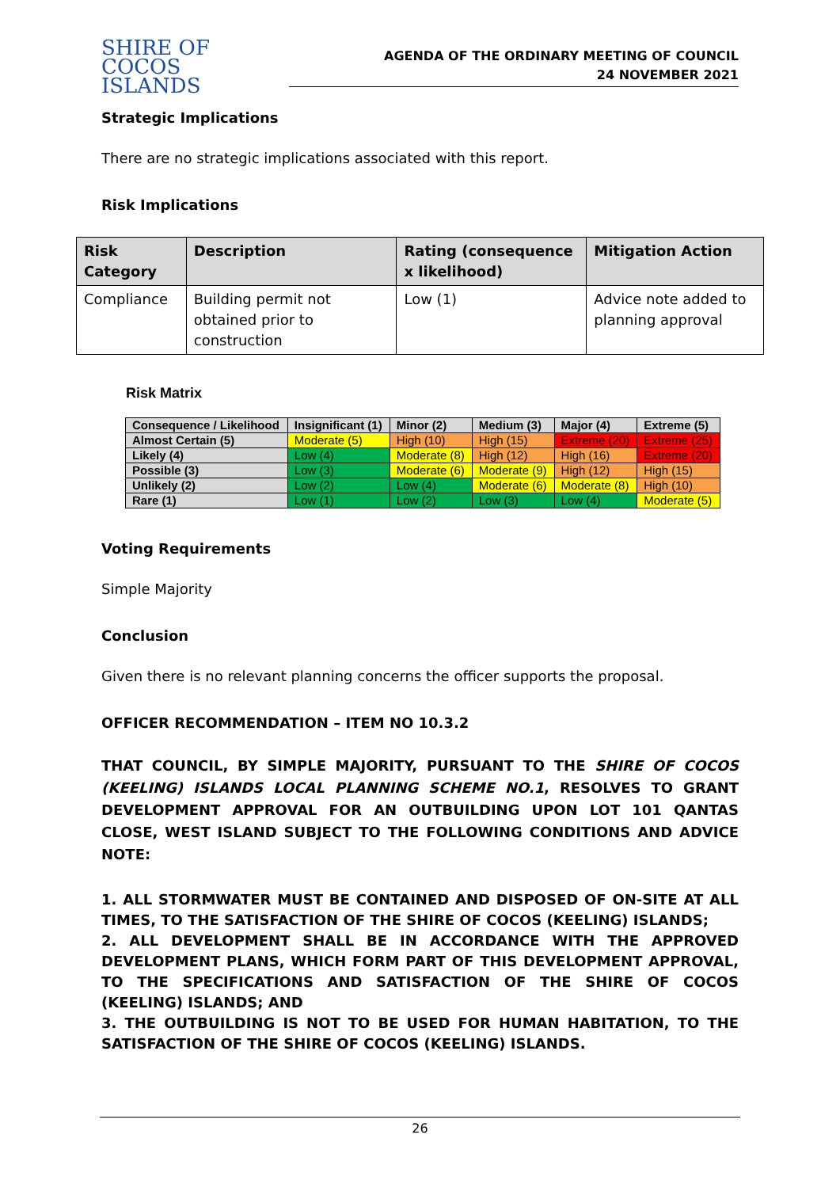SHIRE OF
COCOS ISLANDS
AGENDA OF THE ORDINARY MEETING OF COUNCIL
24 NOVEMBER 2021
Strategic Implications
There are no strategic implications associated with this report.
Risk Implications
| Risk Category | Description | Rating (consequence x likelihood) | Mitigation Action |
| --- | --- | --- | --- |
| Compliance | Building permit not obtained prior to construction | Low (1) | Advice note added to planning approval |
Risk Matrix
| Consequence / Likelihood | Insignificant (1) | Minor (2) | Medium (3) | Major (4) | Extreme (5) |
| --- | --- | --- | --- | --- | --- |
| Almost Certain (5) | Moderate (5) | High (10) | High (15) | Extreme (20) | Extreme (25) |
| Likely (4) | Low (4) | Moderate (8) | High (12) | High (16) | Extreme (20) |
| Possible (3) | Low (3) | Moderate (6) | Moderate (9) | High (12) | High (15) |
| Unlikely (2) | Low (2) | Low (4) | Moderate (6) | Moderate (8) | High (10) |
| Rare (1) | Low (1) | Low (2) | Low (3) | Low (4) | Moderate (5) |
Voting Requirements
Simple Majority
Conclusion
Given there is no relevant planning concerns the officer supports the proposal.
OFFICER RECOMMENDATION – ITEM NO 10.3.2
THAT COUNCIL, BY SIMPLE MAJORITY, PURSUANT TO THE SHIRE OF COCOS (KEELING) ISLANDS LOCAL PLANNING SCHEME NO.1, RESOLVES TO GRANT DEVELOPMENT APPROVAL FOR AN OUTBUILDING UPON LOT 101 QANTAS CLOSE, WEST ISLAND SUBJECT TO THE FOLLOWING CONDITIONS AND ADVICE NOTE:
1. ALL STORMWATER MUST BE CONTAINED AND DISPOSED OF ON-SITE AT ALL TIMES, TO THE SATISFACTION OF THE SHIRE OF COCOS (KEELING) ISLANDS;
2. ALL DEVELOPMENT SHALL BE IN ACCORDANCE WITH THE APPROVED DEVELOPMENT PLANS, WHICH FORM PART OF THIS DEVELOPMENT APPROVAL, TO THE SPECIFICATIONS AND SATISFACTION OF THE SHIRE OF COCOS (KEELING) ISLANDS; AND
3. THE OUTBUILDING IS NOT TO BE USED FOR HUMAN HABITATION, TO THE SATISFACTION OF THE SHIRE OF COCOS (KEELING) ISLANDS.
26